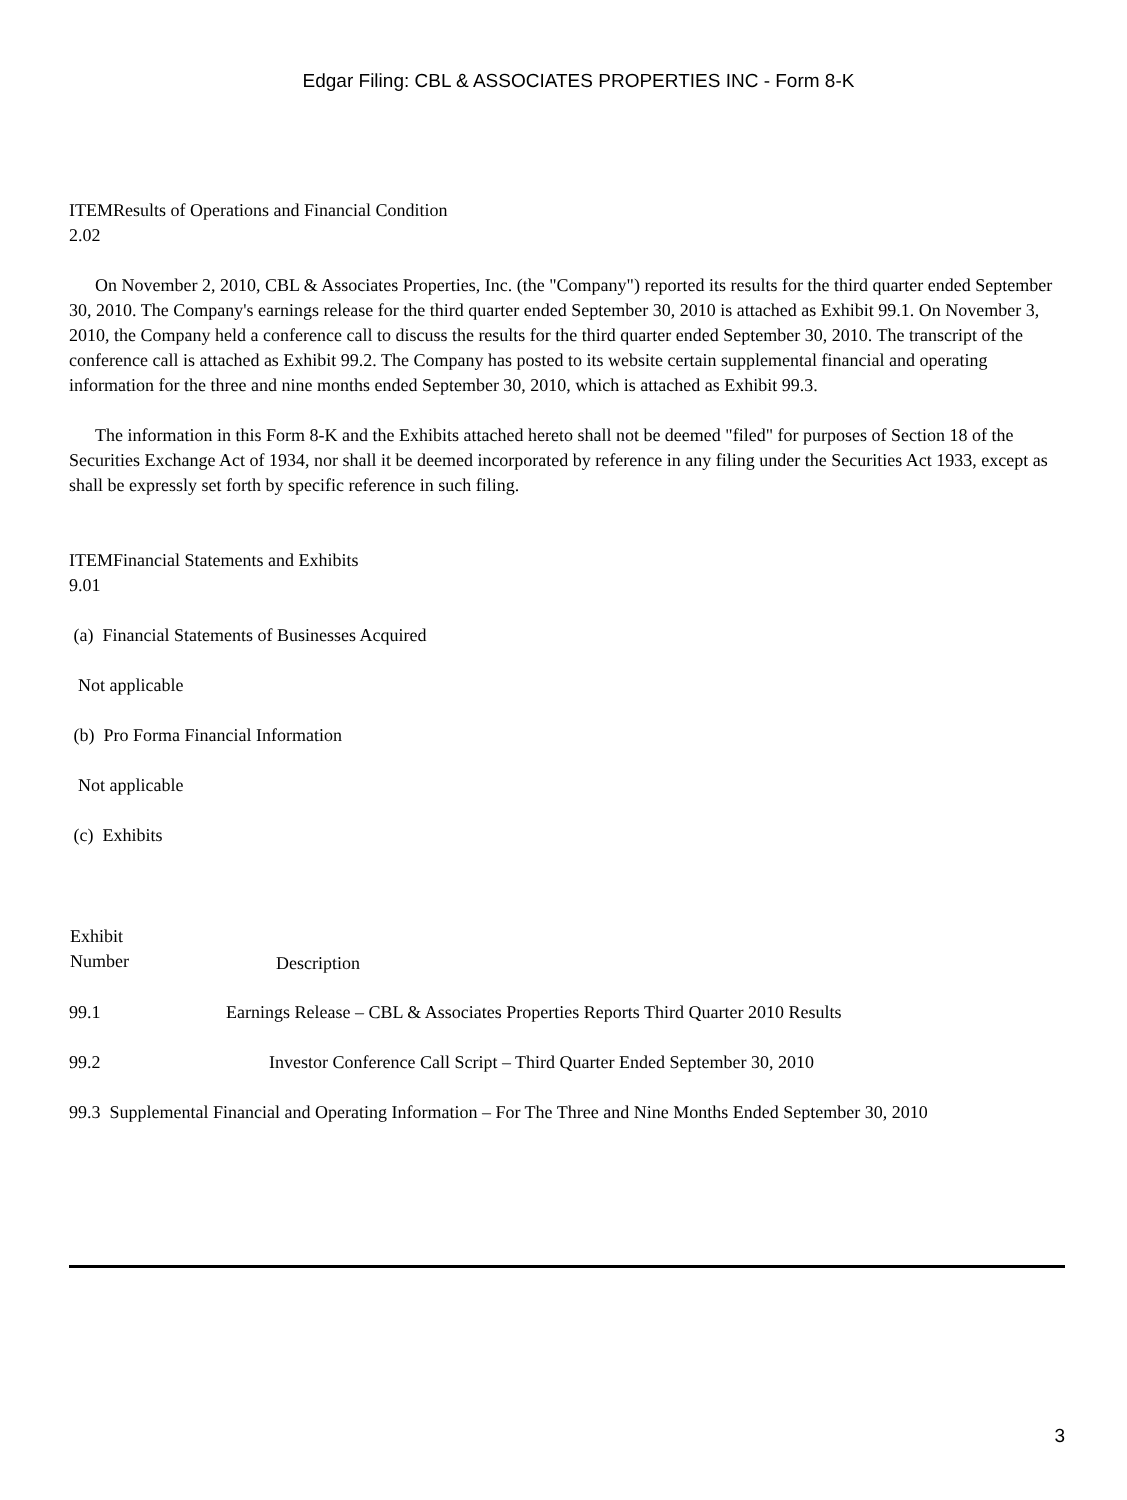Edgar Filing: CBL & ASSOCIATES PROPERTIES INC - Form 8-K
| ITEM 2.02 | Results of Operations and Financial Condition |
On November 2, 2010, CBL & Associates Properties, Inc. (the "Company") reported its results for the third quarter ended September 30, 2010. The Company's earnings release for the third quarter ended September 30, 2010 is attached as Exhibit 99.1. On November 3, 2010, the Company held a conference call to discuss the results for the third quarter ended September 30, 2010. The transcript of the conference call is attached as Exhibit 99.2. The Company has posted to its website certain supplemental financial and operating information for the three and nine months ended September 30, 2010, which is attached as Exhibit 99.3.
The information in this Form 8-K and the Exhibits attached hereto shall not be deemed "filed" for purposes of Section 18 of the Securities Exchange Act of 1934, nor shall it be deemed incorporated by reference in any filing under the Securities Act 1933, except as shall be expressly set forth by specific reference in such filing.
| ITEM 9.01 | Financial Statements and Exhibits |
(a) Financial Statements of Businesses Acquired
Not applicable
(b) Pro Forma Financial Information
Not applicable
(c) Exhibits
| Exhibit Number | Description |
| --- | --- |
| 99.1 | Earnings Release – CBL & Associates Properties Reports Third Quarter 2010 Results |
| 99.2 | Investor Conference Call Script – Third Quarter Ended September 30, 2010 |
99.3 Supplemental Financial and Operating Information – For The Three and Nine Months Ended September 30, 2010
3